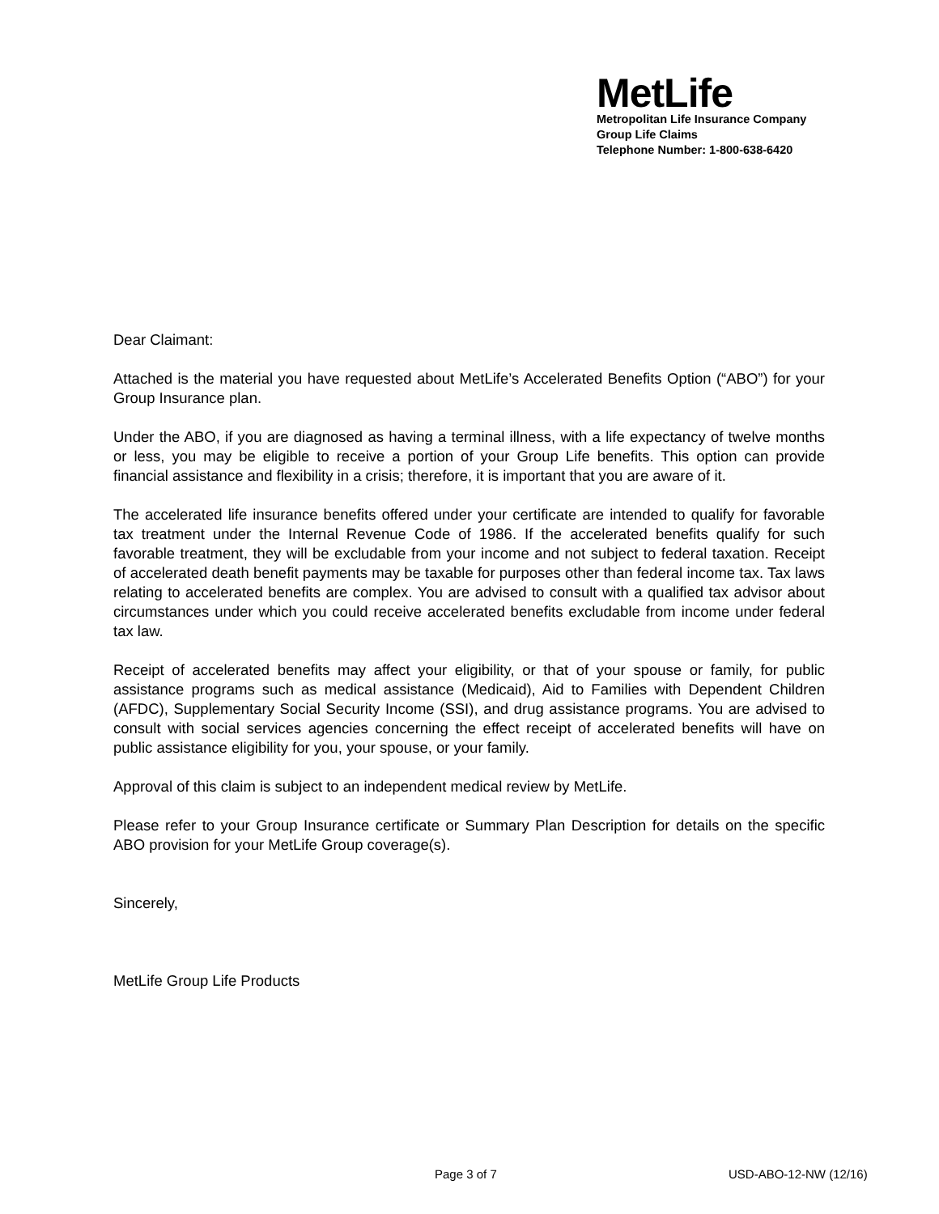MetLife
Metropolitan Life Insurance Company
Group Life Claims
Telephone Number: 1-800-638-6420
Dear Claimant:
Attached is the material you have requested about MetLife’s Accelerated Benefits Option (“ABO”) for your Group Insurance plan.
Under the ABO, if you are diagnosed as having a terminal illness, with a life expectancy of twelve months or less, you may be eligible to receive a portion of your Group Life benefits. This option can provide financial assistance and flexibility in a crisis; therefore, it is important that you are aware of it.
The accelerated life insurance benefits offered under your certificate are intended to qualify for favorable tax treatment under the Internal Revenue Code of 1986. If the accelerated benefits qualify for such favorable treatment, they will be excludable from your income and not subject to federal taxation. Receipt of accelerated death benefit payments may be taxable for purposes other than federal income tax. Tax laws relating to accelerated benefits are complex. You are advised to consult with a qualified tax advisor about circumstances under which you could receive accelerated benefits excludable from income under federal tax law.
Receipt of accelerated benefits may affect your eligibility, or that of your spouse or family, for public assistance programs such as medical assistance (Medicaid), Aid to Families with Dependent Children (AFDC), Supplementary Social Security Income (SSI), and drug assistance programs. You are advised to consult with social services agencies concerning the effect receipt of accelerated benefits will have on public assistance eligibility for you, your spouse, or your family.
Approval of this claim is subject to an independent medical review by MetLife.
Please refer to your Group Insurance certificate or Summary Plan Description for details on the specific ABO provision for your MetLife Group coverage(s).
Sincerely,
MetLife Group Life Products
Page 3 of 7 USD-ABO-12-NW (12/16)